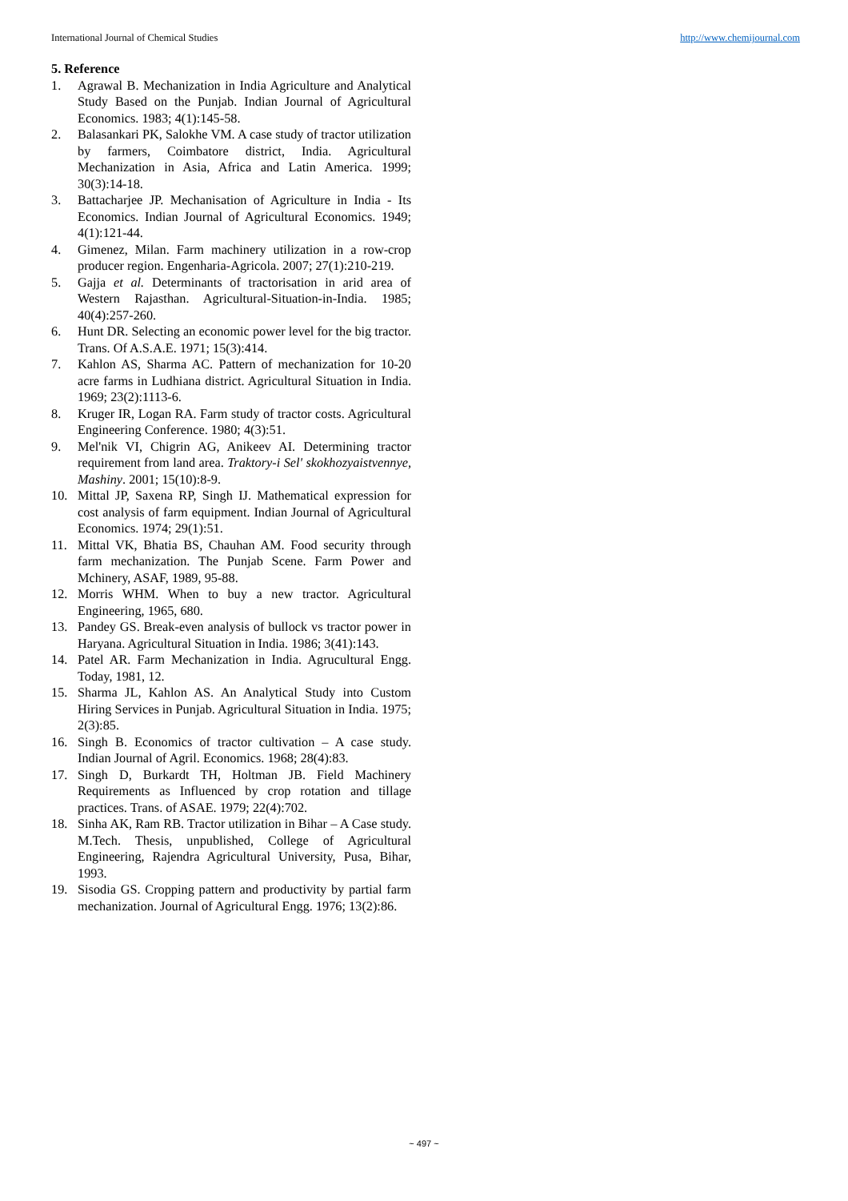International Journal of Chemical Studies http://www.chemijournal.com
5. Reference
1. Agrawal B. Mechanization in India Agriculture and Analytical Study Based on the Punjab. Indian Journal of Agricultural Economics. 1983; 4(1):145-58.
2. Balasankari PK, Salokhe VM. A case study of tractor utilization by farmers, Coimbatore district, India. Agricultural Mechanization in Asia, Africa and Latin America. 1999; 30(3):14-18.
3. Battacharjee JP. Mechanisation of Agriculture in India - Its Economics. Indian Journal of Agricultural Economics. 1949; 4(1):121-44.
4. Gimenez, Milan. Farm machinery utilization in a row-crop producer region. Engenharia-Agricola. 2007; 27(1):210-219.
5. Gajja et al. Determinants of tractorisation in arid area of Western Rajasthan. Agricultural-Situation-in-India. 1985; 40(4):257-260.
6. Hunt DR. Selecting an economic power level for the big tractor. Trans. Of A.S.A.E. 1971; 15(3):414.
7. Kahlon AS, Sharma AC. Pattern of mechanization for 10-20 acre farms in Ludhiana district. Agricultural Situation in India. 1969; 23(2):1113-6.
8. Kruger IR, Logan RA. Farm study of tractor costs. Agricultural Engineering Conference. 1980; 4(3):51.
9. Mel'nik VI, Chigrin AG, Anikeev AI. Determining tractor requirement from land area. Traktory-i Sel' skokhozyaistvennye, Mashiny. 2001; 15(10):8-9.
10. Mittal JP, Saxena RP, Singh IJ. Mathematical expression for cost analysis of farm equipment. Indian Journal of Agricultural Economics. 1974; 29(1):51.
11. Mittal VK, Bhatia BS, Chauhan AM. Food security through farm mechanization. The Punjab Scene. Farm Power and Mchinery, ASAF, 1989, 95-88.
12. Morris WHM. When to buy a new tractor. Agricultural Engineering, 1965, 680.
13. Pandey GS. Break-even analysis of bullock vs tractor power in Haryana. Agricultural Situation in India. 1986; 3(41):143.
14. Patel AR. Farm Mechanization in India. Agrucultural Engg. Today, 1981, 12.
15. Sharma JL, Kahlon AS. An Analytical Study into Custom Hiring Services in Punjab. Agricultural Situation in India. 1975; 2(3):85.
16. Singh B. Economics of tractor cultivation – A case study. Indian Journal of Agril. Economics. 1968; 28(4):83.
17. Singh D, Burkardt TH, Holtman JB. Field Machinery Requirements as Influenced by crop rotation and tillage practices. Trans. of ASAE. 1979; 22(4):702.
18. Sinha AK, Ram RB. Tractor utilization in Bihar – A Case study. M.Tech. Thesis, unpublished, College of Agricultural Engineering, Rajendra Agricultural University, Pusa, Bihar, 1993.
19. Sisodia GS. Cropping pattern and productivity by partial farm mechanization. Journal of Agricultural Engg. 1976; 13(2):86.
~ 497 ~